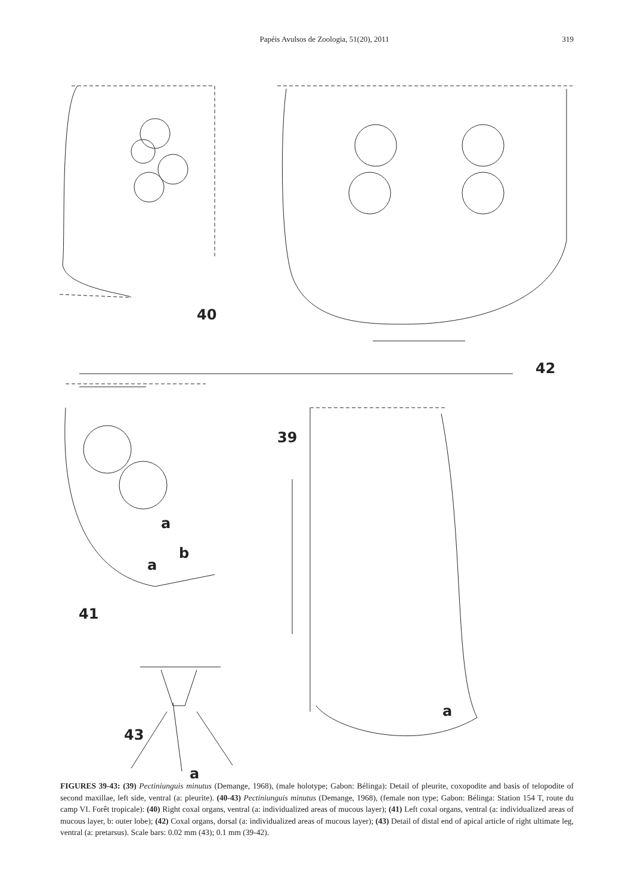Papéis Avulsos de Zoologia, 51(20), 2011 319
40
42
39
a
b
a
41
a
43
a
FIGURES 39-43: (39) Pectiniunguis minutus (Demange, 1968), (male holotype; Gabon: Bélinga): Detail of pleurite, coxopodite and basis of telopodite of second maxillae, left side, ventral (a: pleurite). (40-43) Pectiniunguis minutus (Demange, 1968), (female non type; Gabon: Bélinga: Station 154 T, route du camp VI. Forêt tropicale): (40) Right coxal organs, ventral (a: individualized areas of mucous layer); (41) Left coxal organs, ventral (a: individualized areas of mucous layer, b: outer lobe); (42) Coxal organs, dorsal (a: individualized areas of mucous layer); (43) Detail of distal end of apical article of right ultimate leg, ventral (a: pretarsus). Scale bars: 0.02 mm (43); 0.1 mm (39-42).